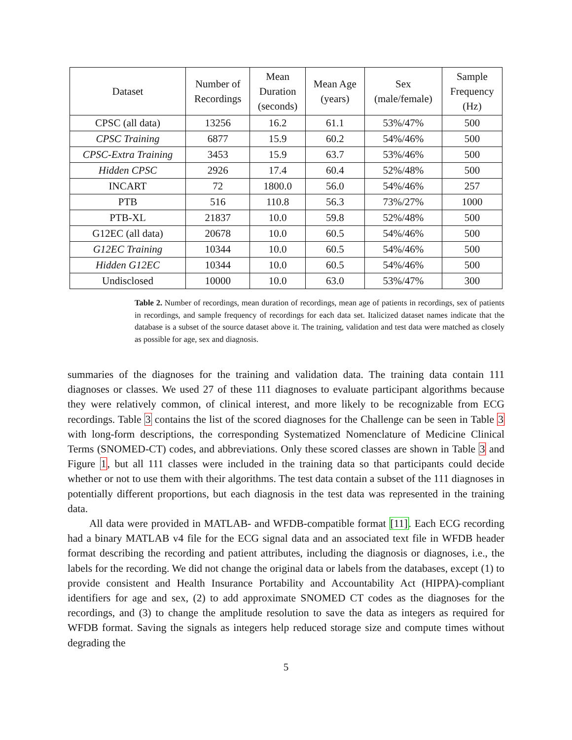| Dataset | Number of Recordings | Mean Duration (seconds) | Mean Age (years) | Sex (male/female) | Sample Frequency (Hz) |
| --- | --- | --- | --- | --- | --- |
| CPSC (all data) | 13256 | 16.2 | 61.1 | 53%/47% | 500 |
| CPSC Training | 6877 | 15.9 | 60.2 | 54%/46% | 500 |
| CPSC-Extra Training | 3453 | 15.9 | 63.7 | 53%/46% | 500 |
| Hidden CPSC | 2926 | 17.4 | 60.4 | 52%/48% | 500 |
| INCART | 72 | 1800.0 | 56.0 | 54%/46% | 257 |
| PTB | 516 | 110.8 | 56.3 | 73%/27% | 1000 |
| PTB-XL | 21837 | 10.0 | 59.8 | 52%/48% | 500 |
| G12EC (all data) | 20678 | 10.0 | 60.5 | 54%/46% | 500 |
| G12EC Training | 10344 | 10.0 | 60.5 | 54%/46% | 500 |
| Hidden G12EC | 10344 | 10.0 | 60.5 | 54%/46% | 500 |
| Undisclosed | 10000 | 10.0 | 63.0 | 53%/47% | 300 |
Table 2. Number of recordings, mean duration of recordings, mean age of patients in recordings, sex of patients in recordings, and sample frequency of recordings for each data set. Italicized dataset names indicate that the database is a subset of the source dataset above it. The training, validation and test data were matched as closely as possible for age, sex and diagnosis.
summaries of the diagnoses for the training and validation data. The training data contain 111 diagnoses or classes. We used 27 of these 111 diagnoses to evaluate participant algorithms because they were relatively common, of clinical interest, and more likely to be recognizable from ECG recordings. Table 3 contains the list of the scored diagnoses for the Challenge can be seen in Table 3 with long-form descriptions, the corresponding Systematized Nomenclature of Medicine Clinical Terms (SNOMED-CT) codes, and abbreviations. Only these scored classes are shown in Table 3 and Figure 1, but all 111 classes were included in the training data so that participants could decide whether or not to use them with their algorithms. The test data contain a subset of the 111 diagnoses in potentially different proportions, but each diagnosis in the test data was represented in the training data.
All data were provided in MATLAB- and WFDB-compatible format [11]. Each ECG recording had a binary MATLAB v4 file for the ECG signal data and an associated text file in WFDB header format describing the recording and patient attributes, including the diagnosis or diagnoses, i.e., the labels for the recording. We did not change the original data or labels from the databases, except (1) to provide consistent and Health Insurance Portability and Accountability Act (HIPPA)-compliant identifiers for age and sex, (2) to add approximate SNOMED CT codes as the diagnoses for the recordings, and (3) to change the amplitude resolution to save the data as integers as required for WFDB format. Saving the signals as integers help reduced storage size and compute times without degrading the
5